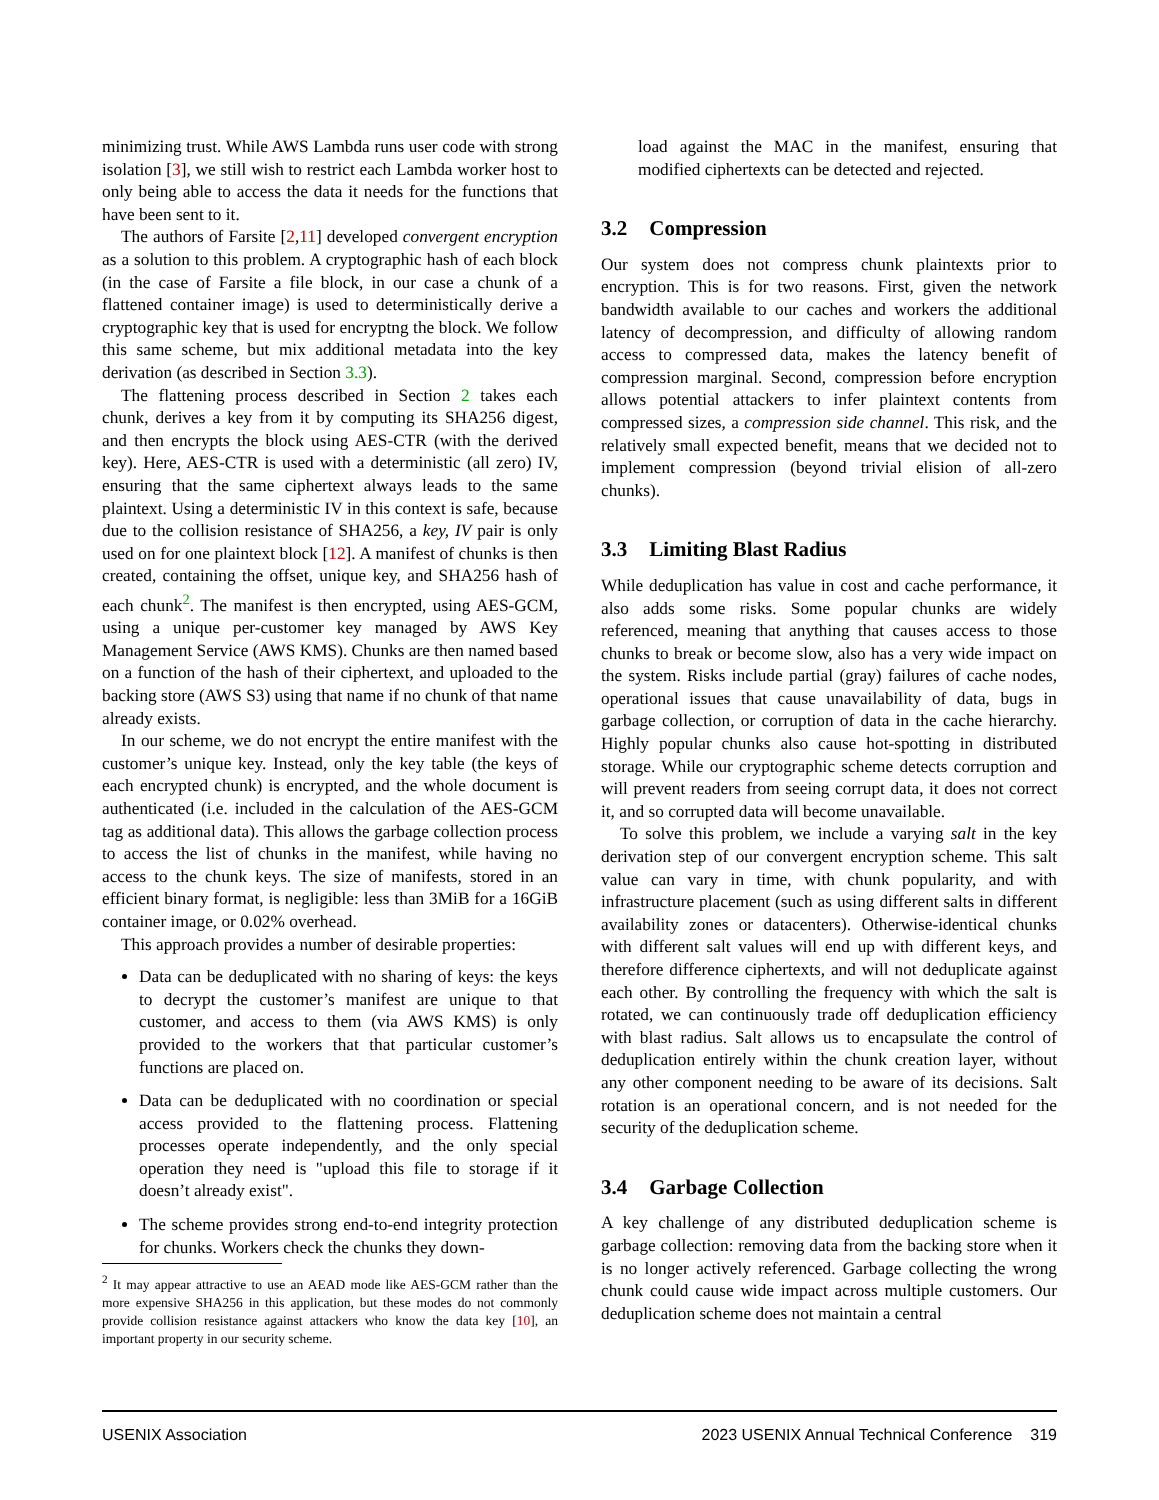minimizing trust. While AWS Lambda runs user code with strong isolation [3], we still wish to restrict each Lambda worker host to only being able to access the data it needs for the functions that have been sent to it.
The authors of Farsite [2,11] developed convergent encryption as a solution to this problem. A cryptographic hash of each block (in the case of Farsite a file block, in our case a chunk of a flattened container image) is used to deterministically derive a cryptographic key that is used for encryptng the block. We follow this same scheme, but mix additional metadata into the key derivation (as described in Section 3.3).
The flattening process described in Section 2 takes each chunk, derives a key from it by computing its SHA256 digest, and then encrypts the block using AES-CTR (with the derived key). Here, AES-CTR is used with a deterministic (all zero) IV, ensuring that the same ciphertext always leads to the same plaintext. Using a deterministic IV in this context is safe, because due to the collision resistance of SHA256, a key, IV pair is only used on for one plaintext block [12]. A manifest of chunks is then created, containing the offset, unique key, and SHA256 hash of each chunk<sup>2</sup>. The manifest is then encrypted, using AES-GCM, using a unique per-customer key managed by AWS Key Management Service (AWS KMS). Chunks are then named based on a function of the hash of their ciphertext, and uploaded to the backing store (AWS S3) using that name if no chunk of that name already exists.
In our scheme, we do not encrypt the entire manifest with the customer’s unique key. Instead, only the key table (the keys of each encrypted chunk) is encrypted, and the whole document is authenticated (i.e. included in the calculation of the AES-GCM tag as additional data). This allows the garbage collection process to access the list of chunks in the manifest, while having no access to the chunk keys. The size of manifests, stored in an efficient binary format, is negligible: less than 3MiB for a 16GiB container image, or 0.02% overhead.
This approach provides a number of desirable properties:
Data can be deduplicated with no sharing of keys: the keys to decrypt the customer’s manifest are unique to that customer, and access to them (via AWS KMS) is only provided to the workers that that particular customer’s functions are placed on.
Data can be deduplicated with no coordination or special access provided to the flattening process. Flattening processes operate independently, and the only special operation they need is "upload this file to storage if it doesn’t already exist".
The scheme provides strong end-to-end integrity protection for chunks. Workers check the chunks they down-
<sup>2</sup> It may appear attractive to use an AEAD mode like AES-GCM rather than the more expensive SHA256 in this application, but these modes do not commonly provide collision resistance against attackers who know the data key [10], an important property in our security scheme.
load against the MAC in the manifest, ensuring that modified ciphertexts can be detected and rejected.
3.2 Compression
Our system does not compress chunk plaintexts prior to encryption. This is for two reasons. First, given the network bandwidth available to our caches and workers the additional latency of decompression, and difficulty of allowing random access to compressed data, makes the latency benefit of compression marginal. Second, compression before encryption allows potential attackers to infer plaintext contents from compressed sizes, a compression side channel. This risk, and the relatively small expected benefit, means that we decided not to implement compression (beyond trivial elision of all-zero chunks).
3.3 Limiting Blast Radius
While deduplication has value in cost and cache performance, it also adds some risks. Some popular chunks are widely referenced, meaning that anything that causes access to those chunks to break or become slow, also has a very wide impact on the system. Risks include partial (gray) failures of cache nodes, operational issues that cause unavailability of data, bugs in garbage collection, or corruption of data in the cache hierarchy. Highly popular chunks also cause hot-spotting in distributed storage. While our cryptographic scheme detects corruption and will prevent readers from seeing corrupt data, it does not correct it, and so corrupted data will become unavailable.
To solve this problem, we include a varying salt in the key derivation step of our convergent encryption scheme. This salt value can vary in time, with chunk popularity, and with infrastructure placement (such as using different salts in different availability zones or datacenters). Otherwise-identical chunks with different salt values will end up with different keys, and therefore difference ciphertexts, and will not deduplicate against each other. By controlling the frequency with which the salt is rotated, we can continuously trade off deduplication efficiency with blast radius. Salt allows us to encapsulate the control of deduplication entirely within the chunk creation layer, without any other component needing to be aware of its decisions. Salt rotation is an operational concern, and is not needed for the security of the deduplication scheme.
3.4 Garbage Collection
A key challenge of any distributed deduplication scheme is garbage collection: removing data from the backing store when it is no longer actively referenced. Garbage collecting the wrong chunk could cause wide impact across multiple customers. Our deduplication scheme does not maintain a central
USENIX Association 2023 USENIX Annual Technical Conference 319